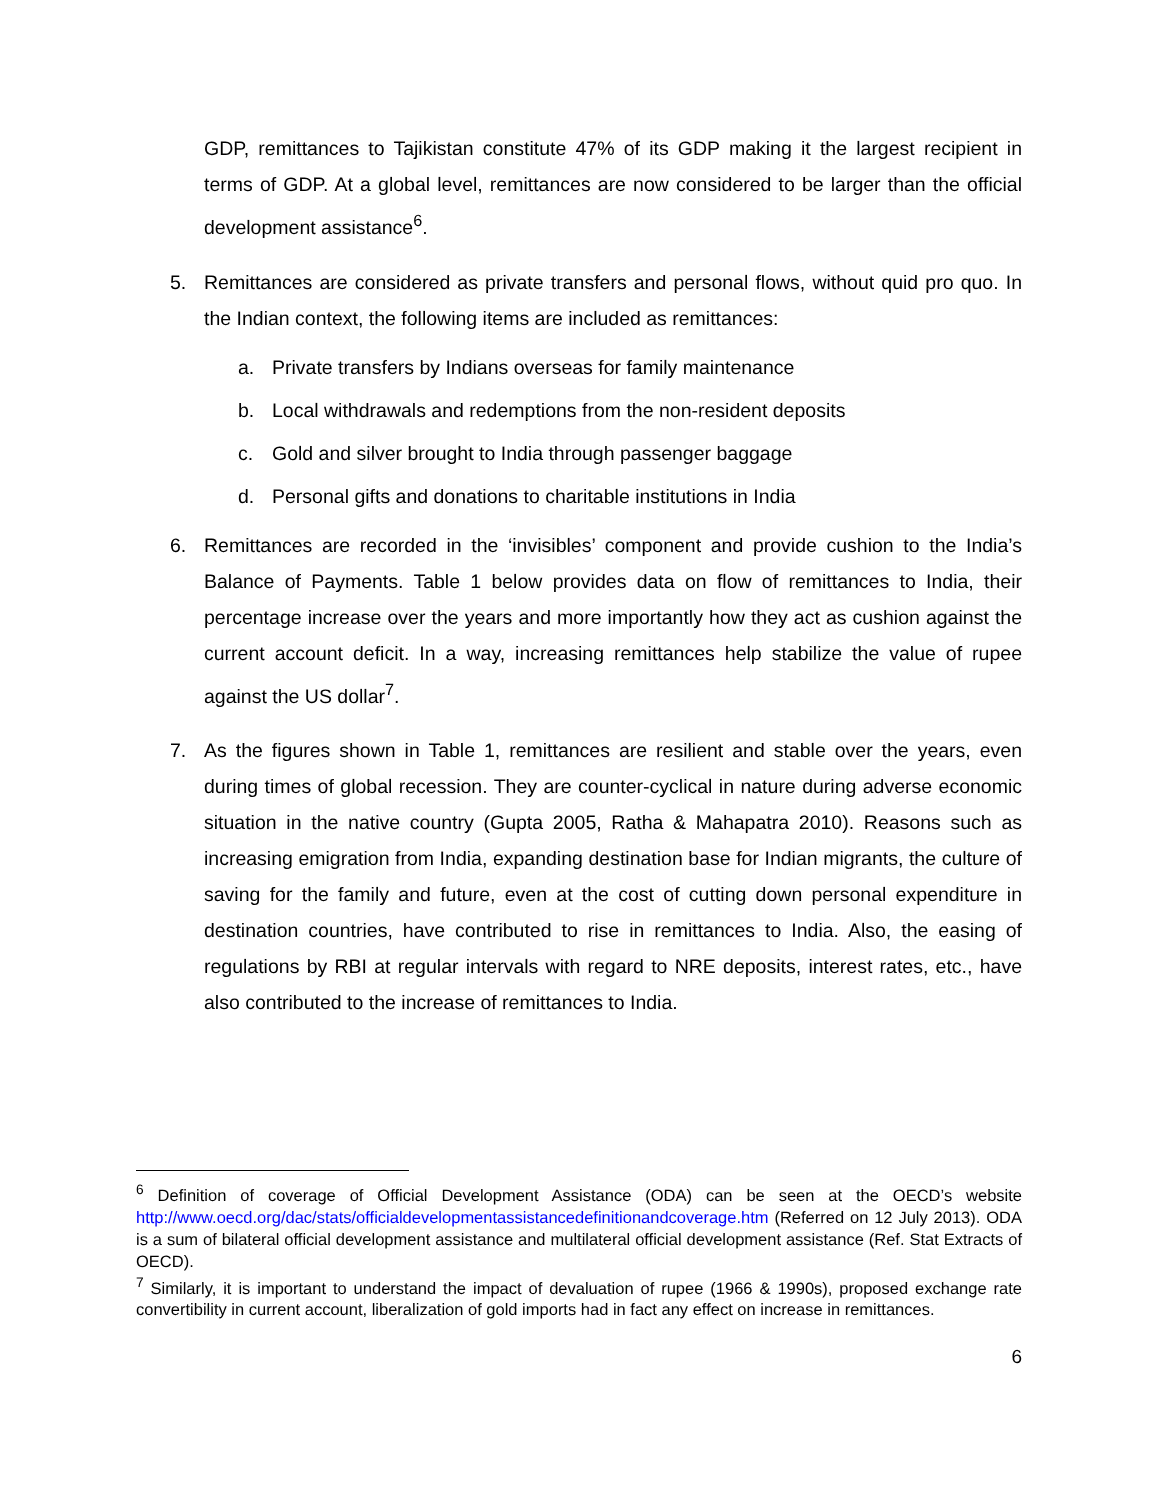GDP, remittances to Tajikistan constitute 47% of its GDP making it the largest recipient in terms of GDP. At a global level, remittances are now considered to be larger than the official development assistance<sup>6</sup>.
5. Remittances are considered as private transfers and personal flows, without quid pro quo. In the Indian context, the following items are included as remittances:
a. Private transfers by Indians overseas for family maintenance
b. Local withdrawals and redemptions from the non-resident deposits
c. Gold and silver brought to India through passenger baggage
d. Personal gifts and donations to charitable institutions in India
6. Remittances are recorded in the ‘invisibles’ component and provide cushion to the India’s Balance of Payments. Table 1 below provides data on flow of remittances to India, their percentage increase over the years and more importantly how they act as cushion against the current account deficit. In a way, increasing remittances help stabilize the value of rupee against the US dollar<sup>7</sup>.
7. As the figures shown in Table 1, remittances are resilient and stable over the years, even during times of global recession. They are counter-cyclical in nature during adverse economic situation in the native country (Gupta 2005, Ratha & Mahapatra 2010). Reasons such as increasing emigration from India, expanding destination base for Indian migrants, the culture of saving for the family and future, even at the cost of cutting down personal expenditure in destination countries, have contributed to rise in remittances to India. Also, the easing of regulations by RBI at regular intervals with regard to NRE deposits, interest rates, etc., have also contributed to the increase of remittances to India.
<sup>6</sup> Definition of coverage of Official Development Assistance (ODA) can be seen at the OECD’s website http://www.oecd.org/dac/stats/officialdevelopmentassistancedefinitionandcoverage.htm (Referred on 12 July 2013). ODA is a sum of bilateral official development assistance and multilateral official development assistance (Ref. Stat Extracts of OECD).
<sup>7</sup> Similarly, it is important to understand the impact of devaluation of rupee (1966 & 1990s), proposed exchange rate convertibility in current account, liberalization of gold imports had in fact any effect on increase in remittances.
6